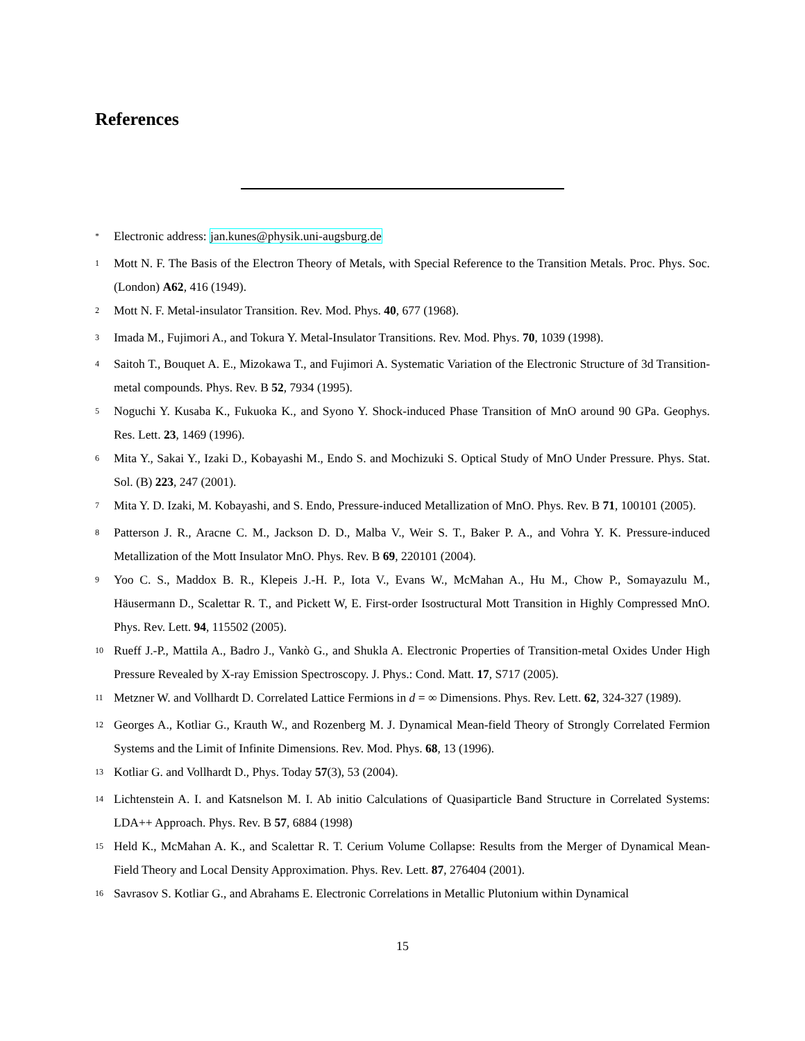References
<sup>*</sup> Electronic address: jan.kunes@physik.uni-augsburg.de
<sup>1</sup> Mott N. F. The Basis of the Electron Theory of Metals, with Special Reference to the Transition Metals. Proc. Phys. Soc. (London) A62, 416 (1949).
<sup>2</sup> Mott N. F. Metal-insulator Transition. Rev. Mod. Phys. 40, 677 (1968).
<sup>3</sup> Imada M., Fujimori A., and Tokura Y. Metal-Insulator Transitions. Rev. Mod. Phys. 70, 1039 (1998).
<sup>4</sup> Saitoh T., Bouquet A. E., Mizokawa T., and Fujimori A. Systematic Variation of the Electronic Structure of 3d Transition-metal compounds. Phys. Rev. B 52, 7934 (1995).
<sup>5</sup> Noguchi Y. Kusaba K., Fukuoka K., and Syono Y. Shock-induced Phase Transition of MnO around 90 GPa. Geophys. Res. Lett. 23, 1469 (1996).
<sup>6</sup> Mita Y., Sakai Y., Izaki D., Kobayashi M., Endo S. and Mochizuki S. Optical Study of MnO Under Pressure. Phys. Stat. Sol. (B) 223, 247 (2001).
<sup>7</sup> Mita Y. D. Izaki, M. Kobayashi, and S. Endo, Pressure-induced Metallization of MnO. Phys. Rev. B 71, 100101 (2005).
<sup>8</sup> Patterson J. R., Aracne C. M., Jackson D. D., Malba V., Weir S. T., Baker P. A., and Vohra Y. K. Pressure-induced Metallization of the Mott Insulator MnO. Phys. Rev. B 69, 220101 (2004).
<sup>9</sup> Yoo C. S., Maddox B. R., Klepeis J.-H. P., Iota V., Evans W., McMahan A., Hu M., Chow P., Somayazulu M., Häusermann D., Scalettar R. T., and Pickett W, E. First-order Isostructural Mott Transition in Highly Compressed MnO. Phys. Rev. Lett. 94, 115502 (2005).
<sup>10</sup> Rueff J.-P., Mattila A., Badro J., Vankò G., and Shukla A. Electronic Properties of Transition-metal Oxides Under High Pressure Revealed by X-ray Emission Spectroscopy. J. Phys.: Cond. Matt. 17, S717 (2005).
<sup>11</sup> Metzner W. and Vollhardt D. Correlated Lattice Fermions in d = ∞ Dimensions. Phys. Rev. Lett. 62, 324-327 (1989).
<sup>12</sup> Georges A., Kotliar G., Krauth W., and Rozenberg M. J. Dynamical Mean-field Theory of Strongly Correlated Fermion Systems and the Limit of Infinite Dimensions. Rev. Mod. Phys. 68, 13 (1996).
<sup>13</sup> Kotliar G. and Vollhardt D., Phys. Today 57(3), 53 (2004).
<sup>14</sup> Lichtenstein A. I. and Katsnelson M. I. Ab initio Calculations of Quasiparticle Band Structure in Correlated Systems: LDA++ Approach. Phys. Rev. B 57, 6884 (1998)
<sup>15</sup> Held K., McMahan A. K., and Scalettar R. T. Cerium Volume Collapse: Results from the Merger of Dynamical Mean-Field Theory and Local Density Approximation. Phys. Rev. Lett. 87, 276404 (2001).
<sup>16</sup> Savrasov S. Kotliar G., and Abrahams E. Electronic Correlations in Metallic Plutonium within Dynamical
15